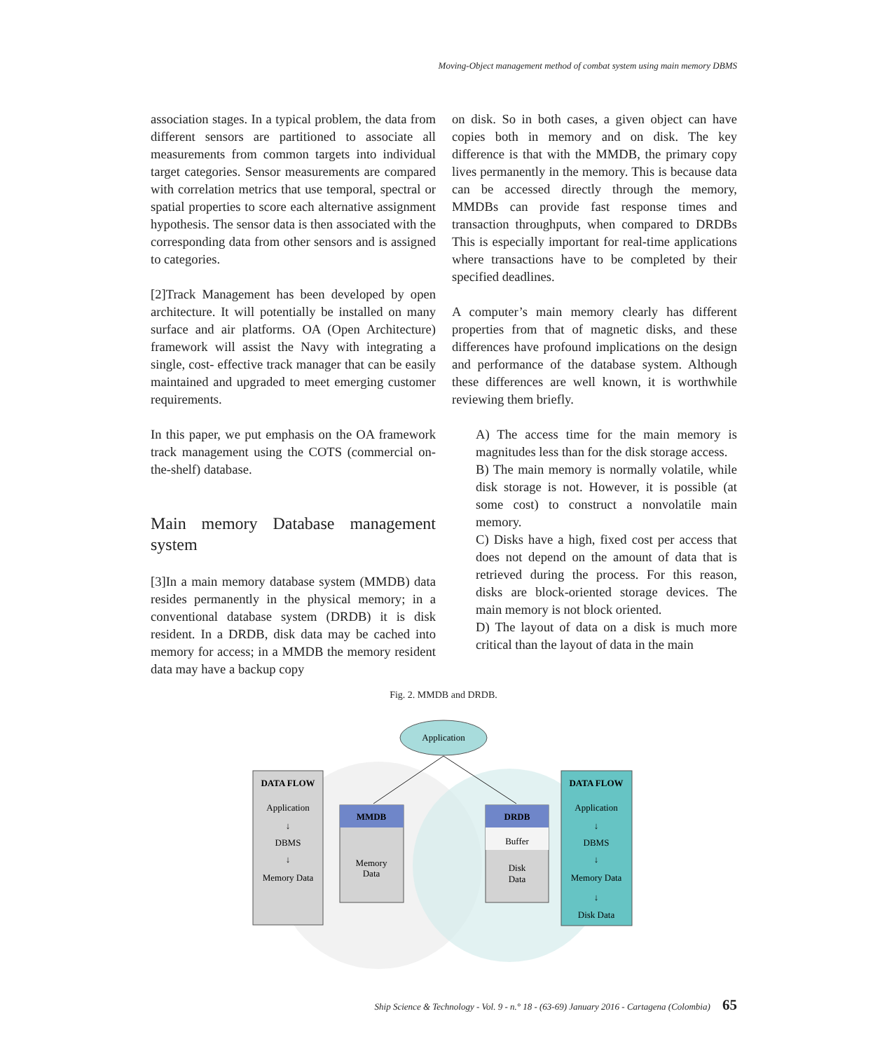Moving-Object management method of combat system using main memory DBMS
association stages. In a typical problem, the data from different sensors are partitioned to associate all measurements from common targets into individual target categories. Sensor measurements are compared with correlation metrics that use temporal, spectral or spatial properties to score each alternative assignment hypothesis. The sensor data is then associated with the corresponding data from other sensors and is assigned to categories.
[2]Track Management has been developed by open architecture. It will potentially be installed on many surface and air platforms. OA (Open Architecture) framework will assist the Navy with integrating a single, cost- effective track manager that can be easily maintained and upgraded to meet emerging customer requirements.
In this paper, we put emphasis on the OA framework track management using the COTS (commercial on-the-shelf) database.
Main memory Database management system
[3]In a main memory database system (MMDB) data resides permanently in the physical memory; in a conventional database system (DRDB) it is disk resident. In a DRDB, disk data may be cached into memory for access; in a MMDB the memory resident data may have a backup copy
on disk. So in both cases, a given object can have copies both in memory and on disk. The key difference is that with the MMDB, the primary copy lives permanently in the memory. This is because data can be accessed directly through the memory, MMDBs can provide fast response times and transaction throughputs, when compared to DRDBs This is especially important for real-time applications where transactions have to be completed by their specified deadlines.
A computer’s main memory clearly has different properties from that of magnetic disks, and these differences have profound implications on the design and performance of the database system. Although these differences are well known, it is worthwhile reviewing them briefly.
A) The access time for the main memory is magnitudes less than for the disk storage access.
B) The main memory is normally volatile, while disk storage is not. However, it is possible (at some cost) to construct a nonvolatile main memory.
C) Disks have a high, fixed cost per access that does not depend on the amount of data that is retrieved during the process. For this reason, disks are block-oriented storage devices. The main memory is not block oriented.
D) The layout of data on a disk is much more critical than the layout of data in the main
Fig. 2. MMDB and DRDB.
Application
DATA FLOW
Application
↓
DBMS
↓
Memory Data
MMDB
Memory
Data
DRDB
Buffer
Disk
Data
DATA FLOW
Application
↓
DBMS
↓
Memory Data
↓
Disk Data
Ship Science & Technology - Vol. 9 - n.° 18 - (63-69) January 2016 - Cartagena (Colombia) 65